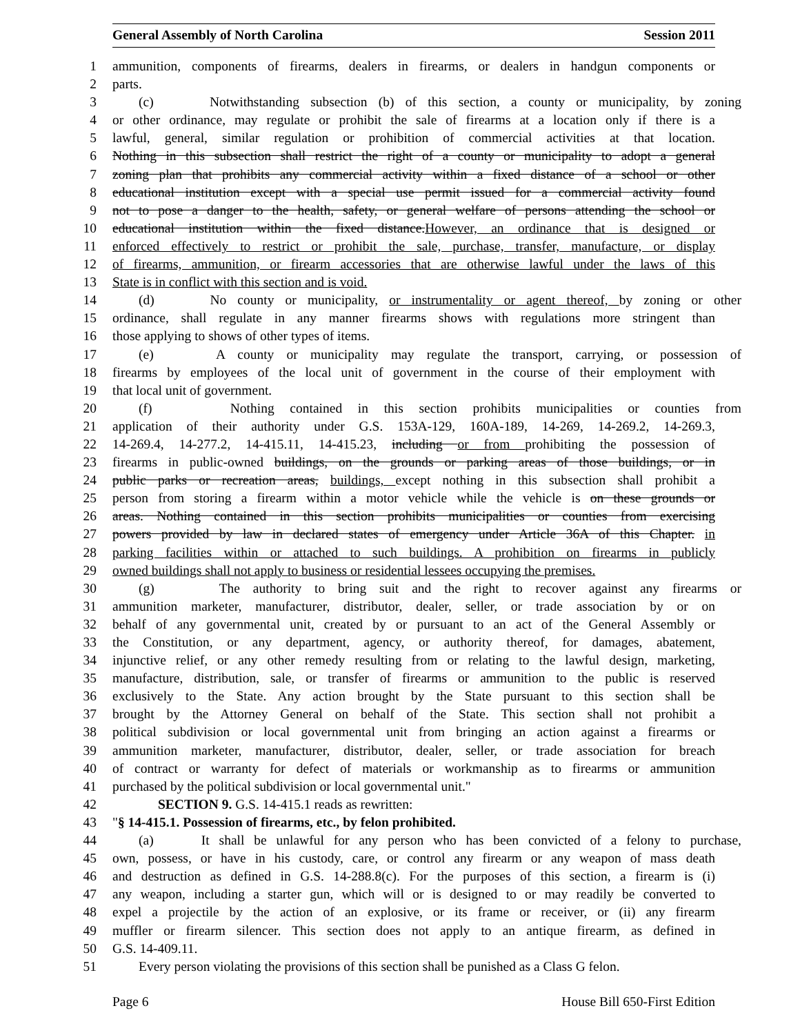General Assembly of North Carolina Session 2011
1 ammunition, components of firearms, dealers in firearms, or dealers in handgun components or
2 parts.
3 (c) Notwithstanding subsection (b) of this section, a county or municipality, by zoning
4 or other ordinance, may regulate or prohibit the sale of firearms at a location only if there is a
5 lawful, general, similar regulation or prohibition of commercial activities at that location.
6 Nothing in this subsection shall restrict the right of a county or municipality to adopt a general
7 zoning plan that prohibits any commercial activity within a fixed distance of a school or other
8 educational institution except with a special use permit issued for a commercial activity found
9 not to pose a danger to the health, safety, or general welfare of persons attending the school or
10 educational institution within the fixed distance.However, an ordinance that is designed or
11 enforced effectively to restrict or prohibit the sale, purchase, transfer, manufacture, or display
12 of firearms, ammunition, or firearm accessories that are otherwise lawful under the laws of this
13 State is in conflict with this section and is void.
14 (d) No county or municipality, or instrumentality or agent thereof, by zoning or other
15 ordinance, shall regulate in any manner firearms shows with regulations more stringent than
16 those applying to shows of other types of items.
17 (e) A county or municipality may regulate the transport, carrying, or possession of
18 firearms by employees of the local unit of government in the course of their employment with
19 that local unit of government.
20 (f) Nothing contained in this section prohibits municipalities or counties from
21 application of their authority under G.S. 153A-129, 160A-189, 14-269, 14-269.2, 14-269.3,
22 14-269.4, 14-277.2, 14-415.11, 14-415.23, including or from prohibiting the possession of
23 firearms in public-owned buildings, on the grounds or parking areas of those buildings, or in
24 public parks or recreation areas, buildings, except nothing in this subsection shall prohibit a
25 person from storing a firearm within a motor vehicle while the vehicle is on these grounds or
26 areas. Nothing contained in this section prohibits municipalities or counties from exercising
27 powers provided by law in declared states of emergency under Article 36A of this Chapter. in
28 parking facilities within or attached to such buildings. A prohibition on firearms in publicly
29 owned buildings shall not apply to business or residential lessees occupying the premises.
30 (g) The authority to bring suit and the right to recover against any firearms or
31 ammunition marketer, manufacturer, distributor, dealer, seller, or trade association by or on
32 behalf of any governmental unit, created by or pursuant to an act of the General Assembly or
33 the Constitution, or any department, agency, or authority thereof, for damages, abatement,
34 injunctive relief, or any other remedy resulting from or relating to the lawful design, marketing,
35 manufacture, distribution, sale, or transfer of firearms or ammunition to the public is reserved
36 exclusively to the State. Any action brought by the State pursuant to this section shall be
37 brought by the Attorney General on behalf of the State. This section shall not prohibit a
38 political subdivision or local governmental unit from bringing an action against a firearms or
39 ammunition marketer, manufacturer, distributor, dealer, seller, or trade association for breach
40 of contract or warranty for defect of materials or workmanship as to firearms or ammunition
41 purchased by the political subdivision or local governmental unit."
42 SECTION 9. G.S. 14-415.1 reads as rewritten:
43 "§ 14-415.1. Possession of firearms, etc., by felon prohibited.
44 (a) It shall be unlawful for any person who has been convicted of a felony to purchase,
45 own, possess, or have in his custody, care, or control any firearm or any weapon of mass death
46 and destruction as defined in G.S. 14-288.8(c). For the purposes of this section, a firearm is (i)
47 any weapon, including a starter gun, which will or is designed to or may readily be converted to
48 expel a projectile by the action of an explosive, or its frame or receiver, or (ii) any firearm
49 muffler or firearm silencer. This section does not apply to an antique firearm, as defined in
50 G.S. 14-409.11.
51 Every person violating the provisions of this section shall be punished as a Class G felon.
Page 6 House Bill 650-First Edition